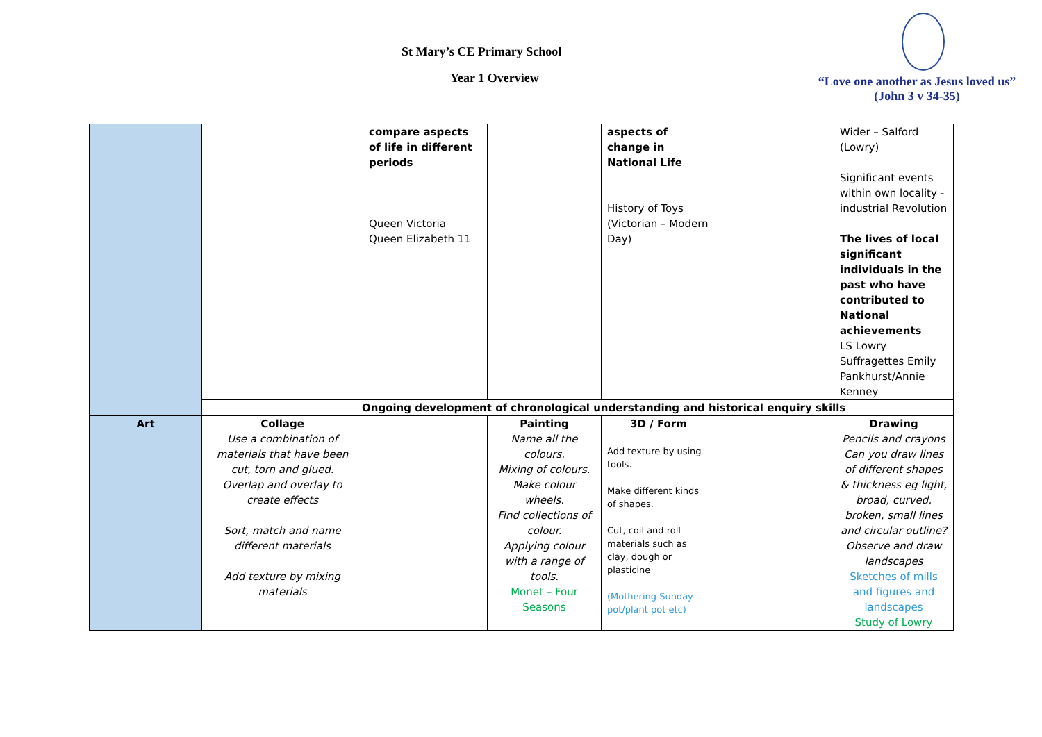St Mary’s CE Primary School
Year 1 Overview
“Love one another as Jesus loved us”
(John 3 v 34-35)
| | | compare aspects of life in different periods Queen Victoria Queen Elizabeth 11 | | aspects of change in National Life History of Toys (Victorian – Modern Day) | | Wider – Salford (Lowry) Significant events within own locality - industrial Revolution The lives of local significant individuals in the past who have contributed to National achievements LS Lowry Suffragettes Emily Pankhurst/Annie Kenney |
| | Ongoing development of chronological understanding and historical enquiry skills | | | | | |
| Art | Collage Use a combination of materials that have been cut, torn and glued. Overlap and overlay to create effects Sort, match and name different materials Add texture by mixing materials | | Painting Name all the colours. Mixing of colours. Make colour wheels. Find collections of colour. Applying colour with a range of tools. Monet – Four Seasons | 3D / Form Add texture by using tools. Make different kinds of shapes. Cut, coil and roll materials such as clay, dough or plasticine (Mothering Sunday pot/plant pot etc) | | Drawing Pencils and crayons Can you draw lines of different shapes & thickness eg light, broad, curved, broken, small lines and circular outline? Observe and draw landscapes Sketches of mills and figures and landscapes Study of Lowry |